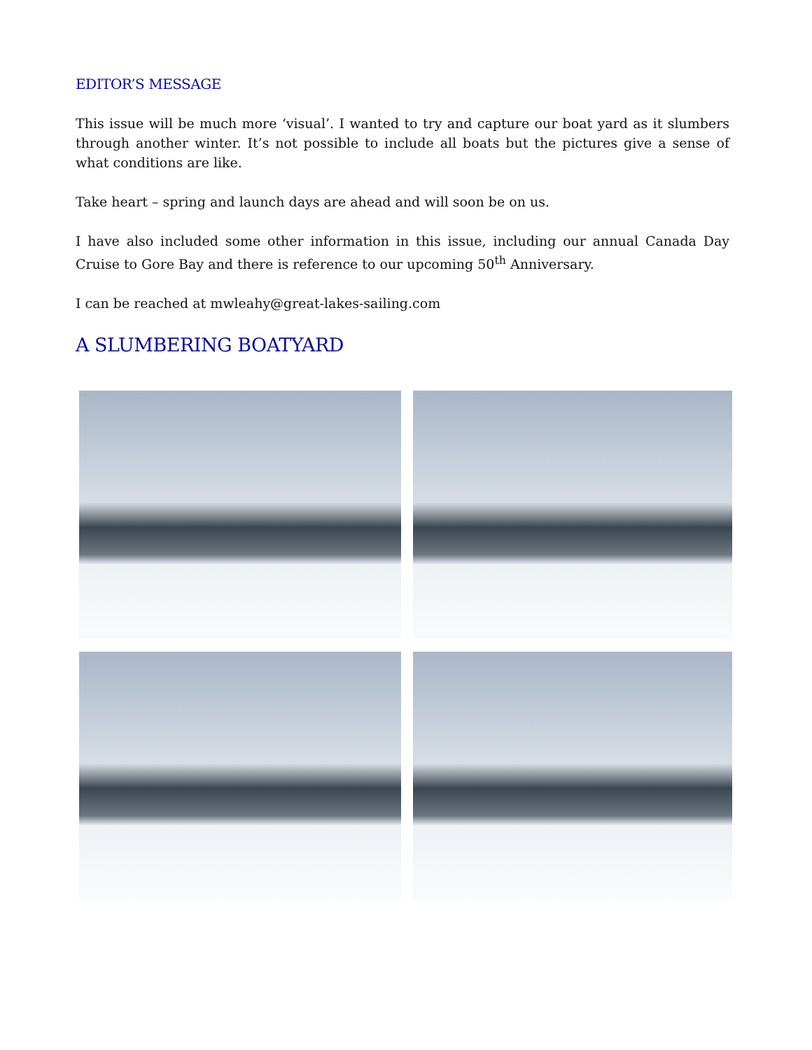EDITOR’S MESSAGE
This issue will be much more ‘visual’. I wanted to try and capture our boat yard as it slumbers through another winter. It’s not possible to include all boats but the pictures give a sense of what conditions are like.
Take heart – spring and launch days are ahead and will soon be on us.
I have also included some other information in this issue, including our annual Canada Day Cruise to Gore Bay and there is reference to our upcoming 50<sup>th</sup> Anniversary.
I can be reached at mwleahy@great-lakes-sailing.com
A SLUMBERING BOATYARD